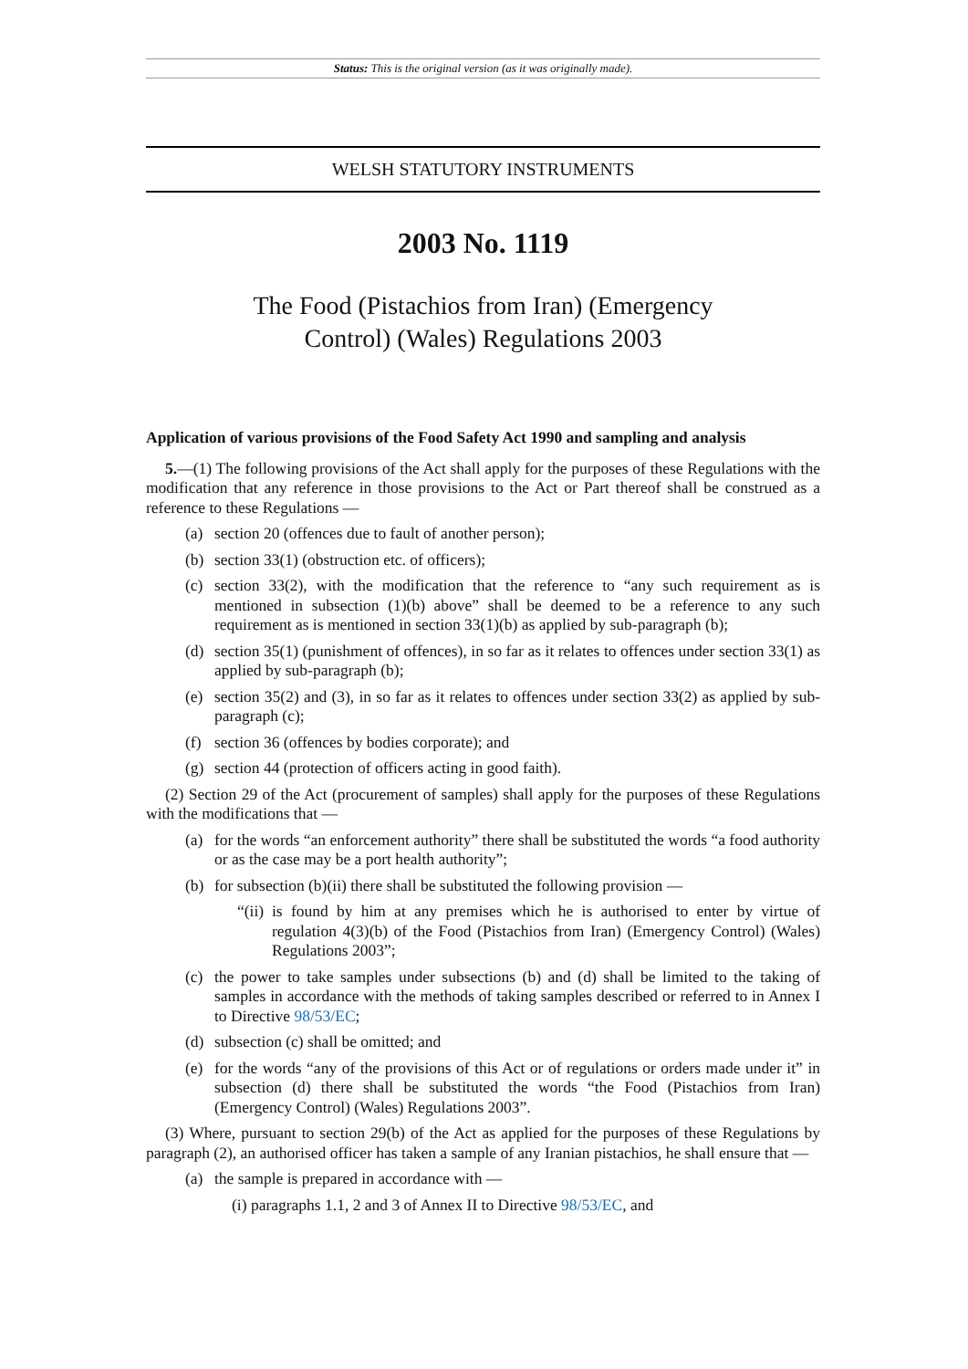Status: This is the original version (as it was originally made).
WELSH STATUTORY INSTRUMENTS
2003 No. 1119
The Food (Pistachios from Iran) (Emergency
Control) (Wales) Regulations 2003
Application of various provisions of the Food Safety Act 1990 and sampling and analysis
5.—(1) The following provisions of the Act shall apply for the purposes of these Regulations with the modification that any reference in those provisions to the Act or Part thereof shall be construed as a reference to these Regulations —
(a) section 20 (offences due to fault of another person);
(b) section 33(1) (obstruction etc. of officers);
(c) section 33(2), with the modification that the reference to “any such requirement as is mentioned in subsection (1)(b) above” shall be deemed to be a reference to any such requirement as is mentioned in section 33(1)(b) as applied by sub-paragraph (b);
(d) section 35(1) (punishment of offences), in so far as it relates to offences under section 33(1) as applied by sub-paragraph (b);
(e) section 35(2) and (3), in so far as it relates to offences under section 33(2) as applied by sub-paragraph (c);
(f) section 36 (offences by bodies corporate); and
(g) section 44 (protection of officers acting in good faith).
(2) Section 29 of the Act (procurement of samples) shall apply for the purposes of these Regulations with the modifications that —
(a) for the words “an enforcement authority” there shall be substituted the words “a food authority or as the case may be a port health authority”;
(b) for subsection (b)(ii) there shall be substituted the following provision —
“(ii) is found by him at any premises which he is authorised to enter by virtue of regulation 4(3)(b) of the Food (Pistachios from Iran) (Emergency Control) (Wales) Regulations 2003”;
(c) the power to take samples under subsections (b) and (d) shall be limited to the taking of samples in accordance with the methods of taking samples described or referred to in Annex I to Directive 98/53/EC;
(d) subsection (c) shall be omitted; and
(e) for the words “any of the provisions of this Act or of regulations or orders made under it” in subsection (d) there shall be substituted the words “the Food (Pistachios from Iran) (Emergency Control) (Wales) Regulations 2003”.
(3) Where, pursuant to section 29(b) of the Act as applied for the purposes of these Regulations by paragraph (2), an authorised officer has taken a sample of any Iranian pistachios, he shall ensure that —
(a) the sample is prepared in accordance with —
(i) paragraphs 1.1, 2 and 3 of Annex II to Directive 98/53/EC, and